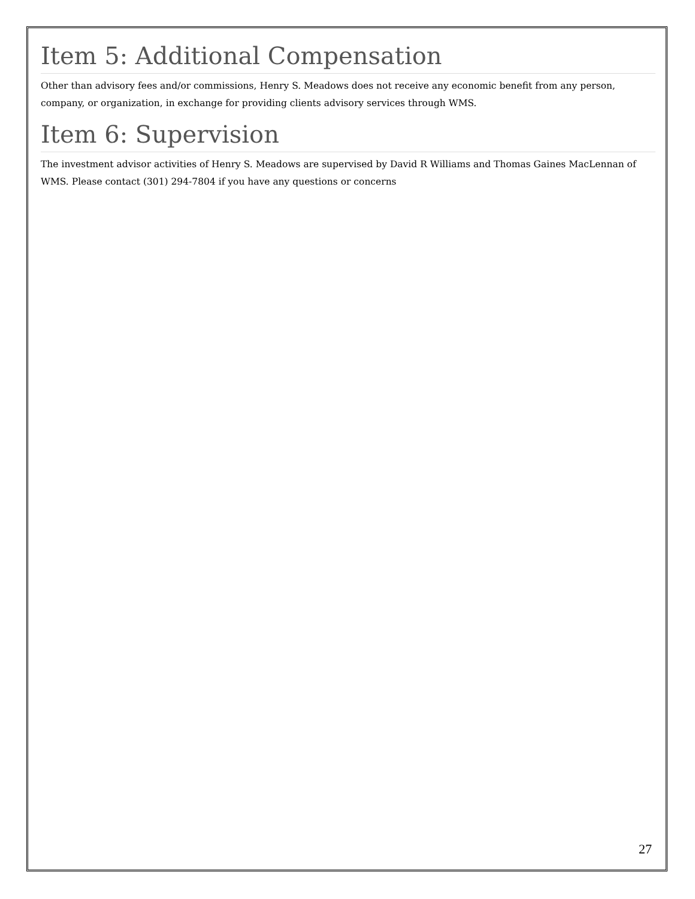Item 5: Additional Compensation
Other than advisory fees and/or commissions, Henry S. Meadows does not receive any economic benefit from any person, company, or organization, in exchange for providing clients advisory services through WMS.
Item 6: Supervision
The investment advisor activities of Henry S. Meadows are supervised by David R Williams and Thomas Gaines MacLennan of WMS. Please contact (301) 294-7804 if you have any questions or concerns
27